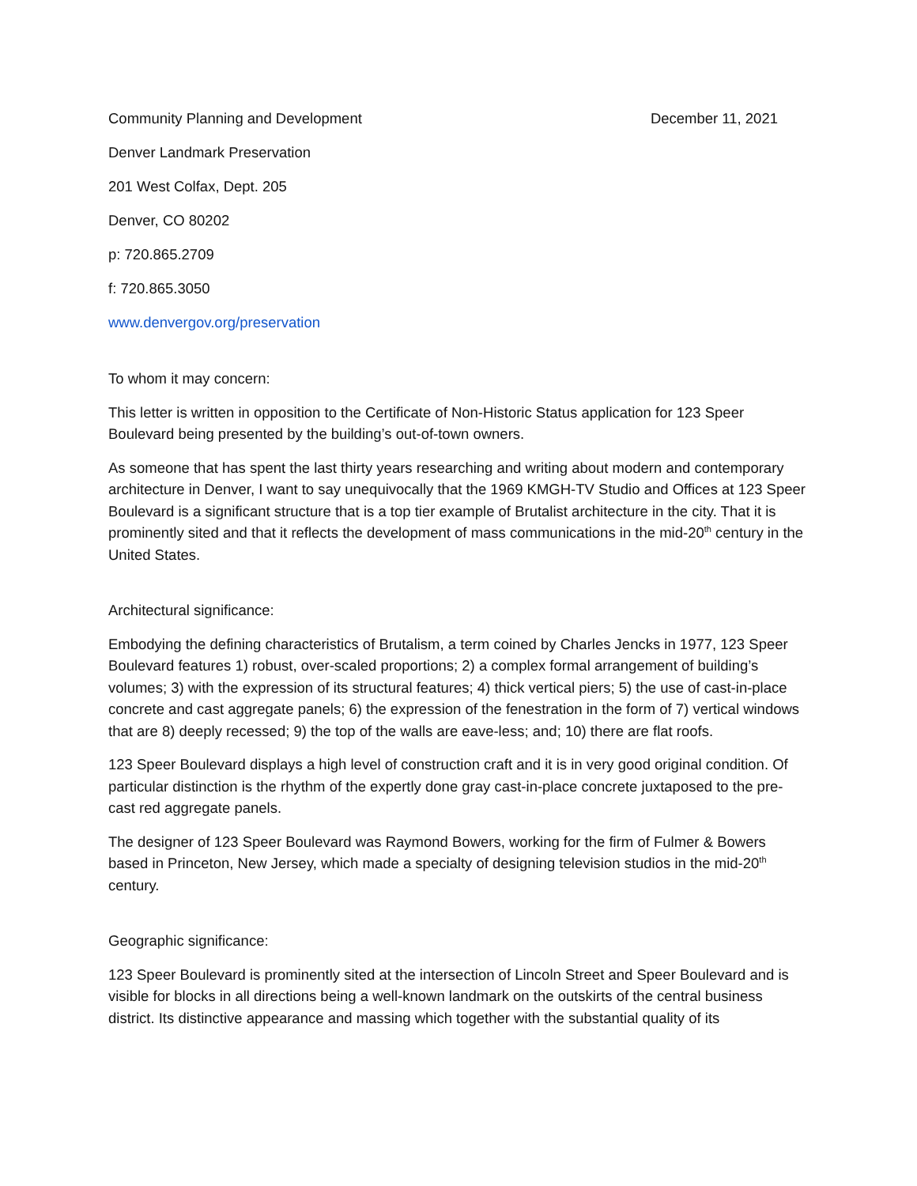Community Planning and Development December 11, 2021
Denver Landmark Preservation
201 West Colfax, Dept. 205
Denver, CO 80202
p: 720.865.2709
f: 720.865.3050
www.denvergov.org/preservation
To whom it may concern:
This letter is written in opposition to the Certificate of Non-Historic Status application for 123 Speer Boulevard being presented by the building’s out-of-town owners.
As someone that has spent the last thirty years researching and writing about modern and contemporary architecture in Denver, I want to say unequivocally that the 1969 KMGH-TV Studio and Offices at 123 Speer Boulevard is a significant structure that is a top tier example of Brutalist architecture in the city. That it is prominently sited and that it reflects the development of mass communications in the mid-20<sup>th</sup> century in the United States.
Architectural significance:
Embodying the defining characteristics of Brutalism, a term coined by Charles Jencks in 1977, 123 Speer Boulevard features 1) robust, over-scaled proportions; 2) a complex formal arrangement of building’s volumes; 3) with the expression of its structural features; 4) thick vertical piers; 5) the use of cast-in-place concrete and cast aggregate panels; 6) the expression of the fenestration in the form of 7) vertical windows that are 8) deeply recessed; 9) the top of the walls are eave-less; and; 10) there are flat roofs.
123 Speer Boulevard displays a high level of construction craft and it is in very good original condition. Of particular distinction is the rhythm of the expertly done gray cast-in-place concrete juxtaposed to the pre-cast red aggregate panels.
The designer of 123 Speer Boulevard was Raymond Bowers, working for the firm of Fulmer & Bowers based in Princeton, New Jersey, which made a specialty of designing television studios in the mid-20<sup>th</sup> century.
Geographic significance:
123 Speer Boulevard is prominently sited at the intersection of Lincoln Street and Speer Boulevard and is visible for blocks in all directions being a well-known landmark on the outskirts of the central business district. Its distinctive appearance and massing which together with the substantial quality of its